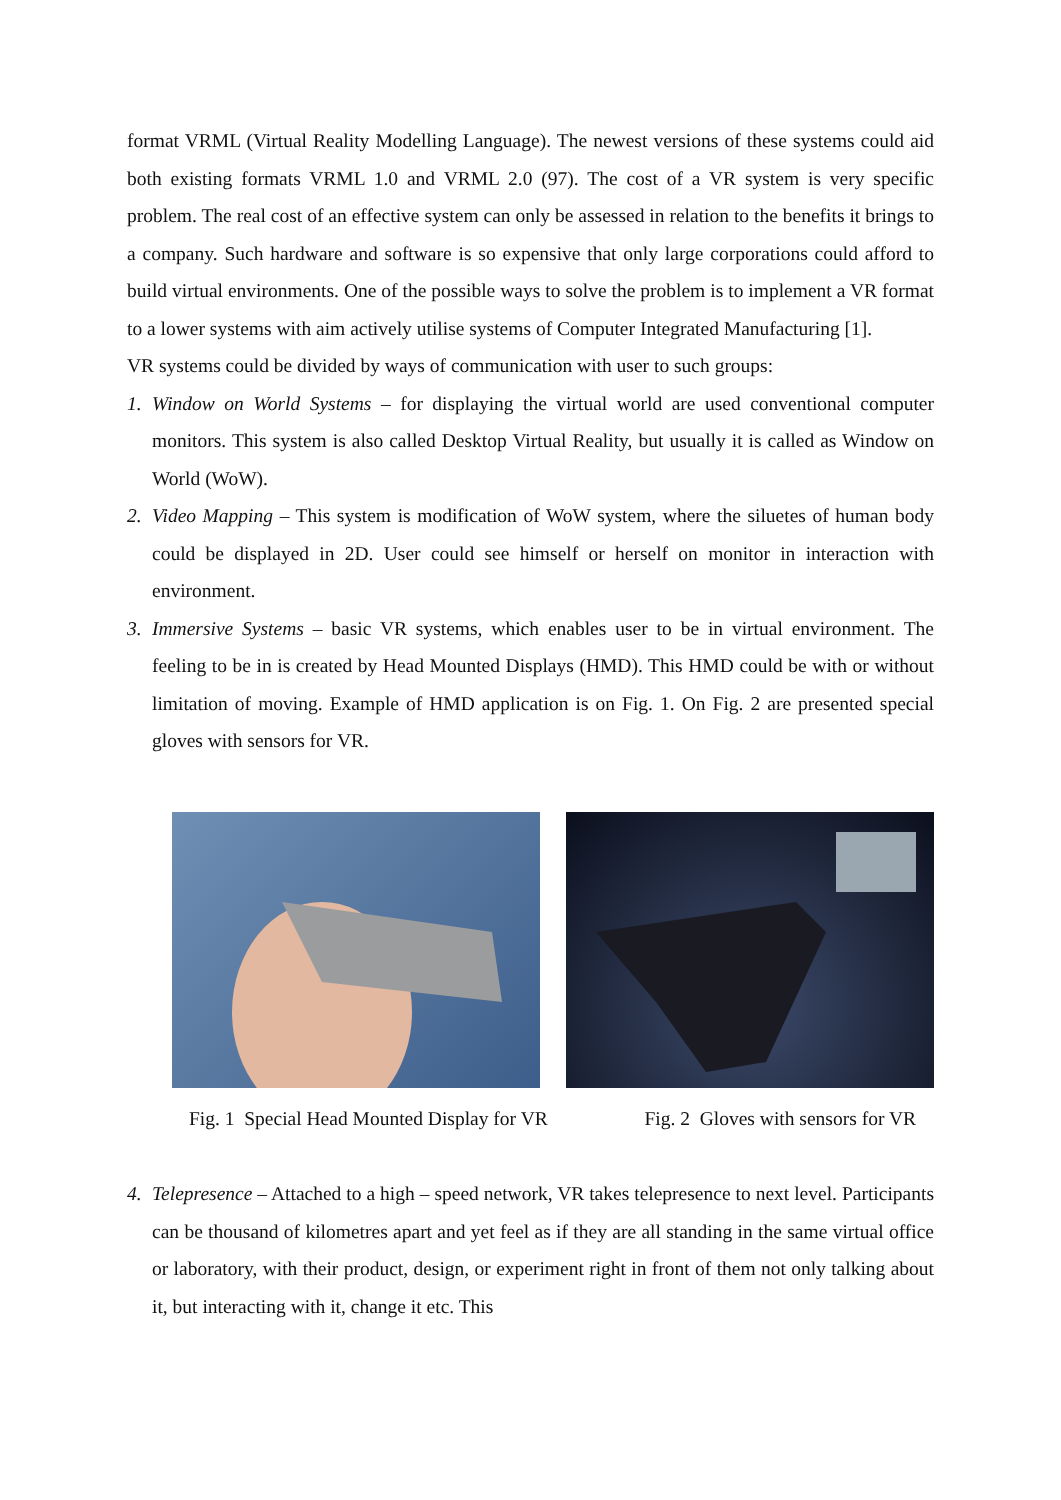format VRML (Virtual Reality Modelling Language). The newest versions of these systems could aid both existing formats VRML 1.0 and VRML 2.0 (97). The cost of a VR system is very specific problem. The real cost of an effective system can only be assessed in relation to the benefits it brings to a company. Such hardware and software is so expensive that only large corporations could afford to build virtual environments. One of the possible ways to solve the problem is to implement a VR format to a lower systems with aim actively utilise systems of Computer Integrated Manufacturing [1].
VR systems could be divided by ways of communication with user to such groups:
1. Window on World Systems – for displaying the virtual world are used conventional computer monitors. This system is also called Desktop Virtual Reality, but usually it is called as Window on World (WoW).
2. Video Mapping – This system is modification of WoW system, where the siluetes of human body could be displayed in 2D. User could see himself or herself on monitor in interaction with environment.
3. Immersive Systems – basic VR systems, which enables user to be in virtual environment. The feeling to be in is created by Head Mounted Displays (HMD). This HMD could be with or without limitation of moving. Example of HMD application is on Fig. 1. On Fig. 2 are presented special gloves with sensors for VR.
Fig. 1 Special Head Mounted Display for VR Fig. 2 Gloves with sensors for VR
4. Telepresence – Attached to a high – speed network, VR takes telepresence to next level. Participants can be thousand of kilometres apart and yet feel as if they are all standing in the same virtual office or laboratory, with their product, design, or experiment right in front of them not only talking about it, but interacting with it, change it etc. This